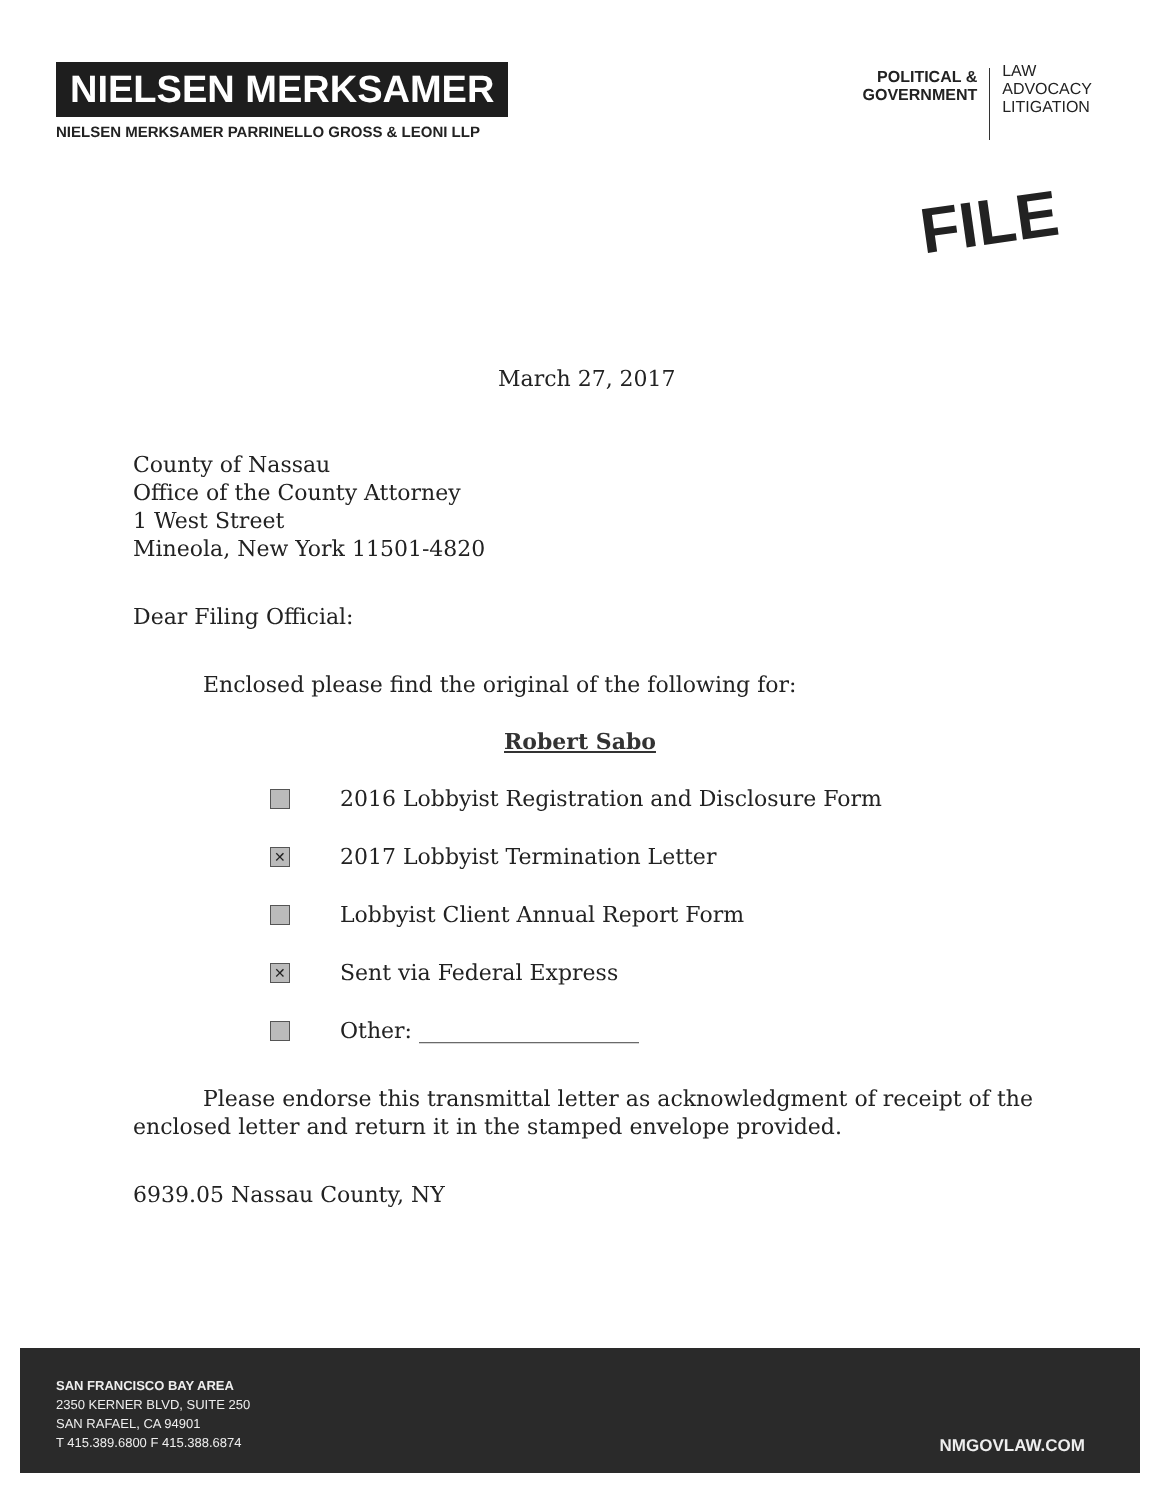NIELSEN MERKSAMER
NIELSEN MERKSAMER PARRINELLO GROSS & LEONI LLP
POLITICAL &
GOVERNMENT
LAW
ADVOCACY
LITIGATION
FILE
March 27, 2017
County of Nassau
Office of the County Attorney
1 West Street
Mineola, New York 11501-4820
Dear Filing Official:
Enclosed please find the original of the following for:
Robert Sabo
2016 Lobbyist Registration and Disclosure Form
✕ 2017 Lobbyist Termination Letter
Lobbyist Client Annual Report Form
✕ Sent via Federal Express
Other: ____________________
Please endorse this transmittal letter as acknowledgment of receipt of the
enclosed letter and return it in the stamped envelope provided.
6939.05 Nassau County, NY
SAN FRANCISCO BAY AREA
2350 KERNER BLVD, SUITE 250
SAN RAFAEL, CA 94901
T 415.389.6800 F 415.388.6874
NMGOVLAW.COM